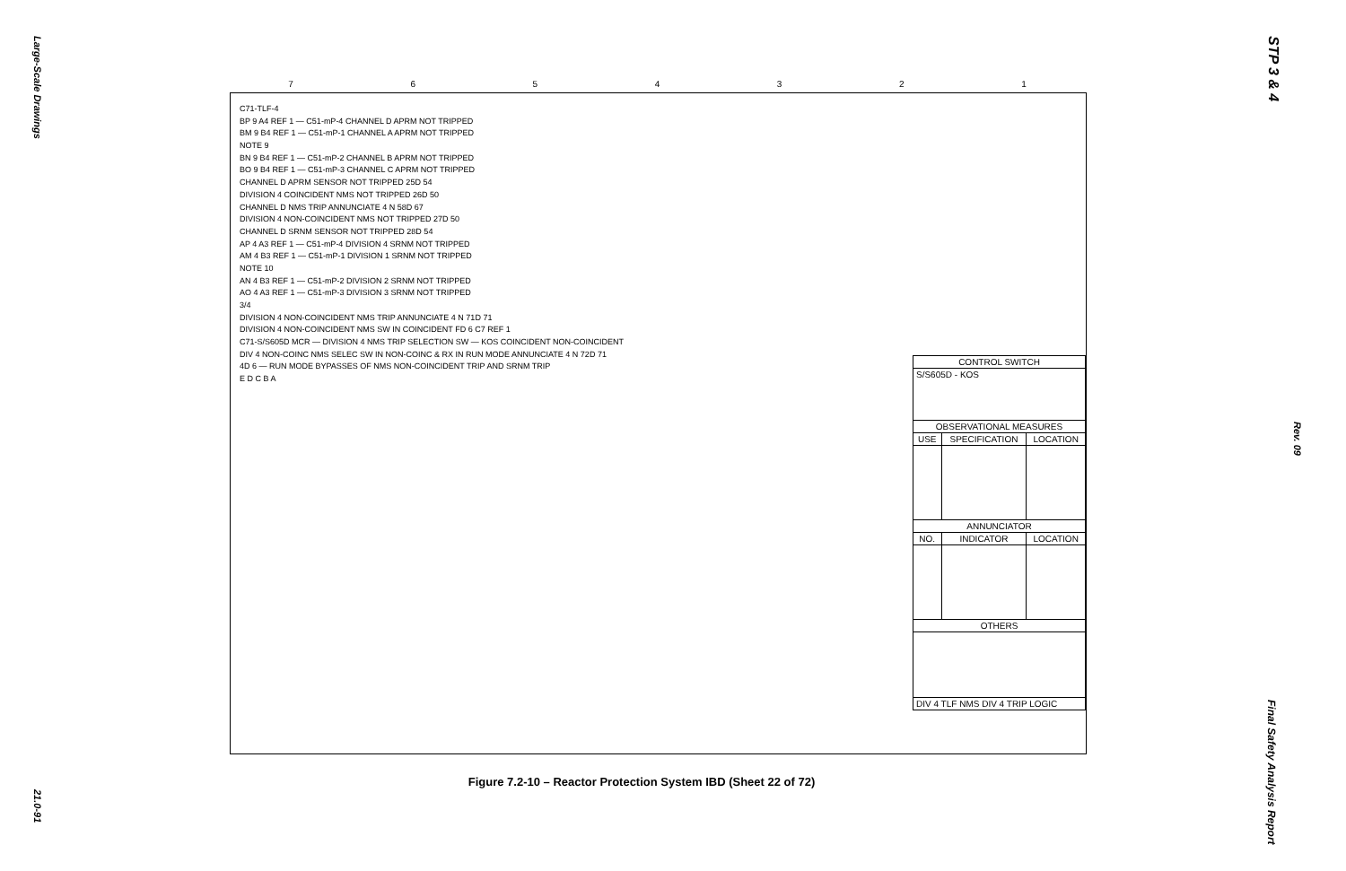Large-Scale Drawings
21.0-91
STP 3 & 4
Rev. 09
Final Safety Analysis Report
7 6 5 4 3 2 1
C71-TLF-4
BP 9 A4 REF 1 — C51-mP-4 CHANNEL D APRM NOT TRIPPED
BM 9 B4 REF 1 — C51-mP-1 CHANNEL A APRM NOT TRIPPED
NOTE 9
BN 9 B4 REF 1 — C51-mP-2 CHANNEL B APRM NOT TRIPPED
BO 9 B4 REF 1 — C51-mP-3 CHANNEL C APRM NOT TRIPPED
CHANNEL D APRM SENSOR NOT TRIPPED 25D 54
DIVISION 4 COINCIDENT NMS NOT TRIPPED 26D 50
CHANNEL D NMS TRIP ANNUNCIATE 4 N 58D 67
DIVISION 4 NON-COINCIDENT NMS NOT TRIPPED 27D 50
CHANNEL D SRNM SENSOR NOT TRIPPED 28D 54
AP 4 A3 REF 1 — C51-mP-4 DIVISION 4 SRNM NOT TRIPPED
AM 4 B3 REF 1 — C51-mP-1 DIVISION 1 SRNM NOT TRIPPED
NOTE 10
AN 4 B3 REF 1 — C51-mP-2 DIVISION 2 SRNM NOT TRIPPED
AO 4 A3 REF 1 — C51-mP-3 DIVISION 3 SRNM NOT TRIPPED
3/4
DIVISION 4 NON-COINCIDENT NMS TRIP ANNUNCIATE 4 N 71D 71
DIVISION 4 NON-COINCIDENT NMS SW IN COINCIDENT FD 6 C7 REF 1
C71-S/S605D MCR — DIVISION 4 NMS TRIP SELECTION SW — KOS COINCIDENT NON-COINCIDENT
DIV 4 NON-COINC NMS SELEC SW IN NON-COINC & RX IN RUN MODE ANNUNCIATE 4 N 72D 71
4D 6 — RUN MODE BYPASSES OF NMS NON-COINCIDENT TRIP AND SRNM TRIP
E D C B A
| CONTROL SWITCH | | |
| --- | --- | --- |
| S/S605D - KOS | | |
| OBSERVATIONAL MEASURES | | |
| USE | SPECIFICATION | LOCATION |
| ANNUNCIATOR | | |
| NO. | INDICATOR | LOCATION |
| OTHERS | | |
| DIV 4 TLF NMS DIV 4 TRIP LOGIC | | |
Figure 7.2-10 – Reactor Protection System IBD (Sheet 22 of 72)